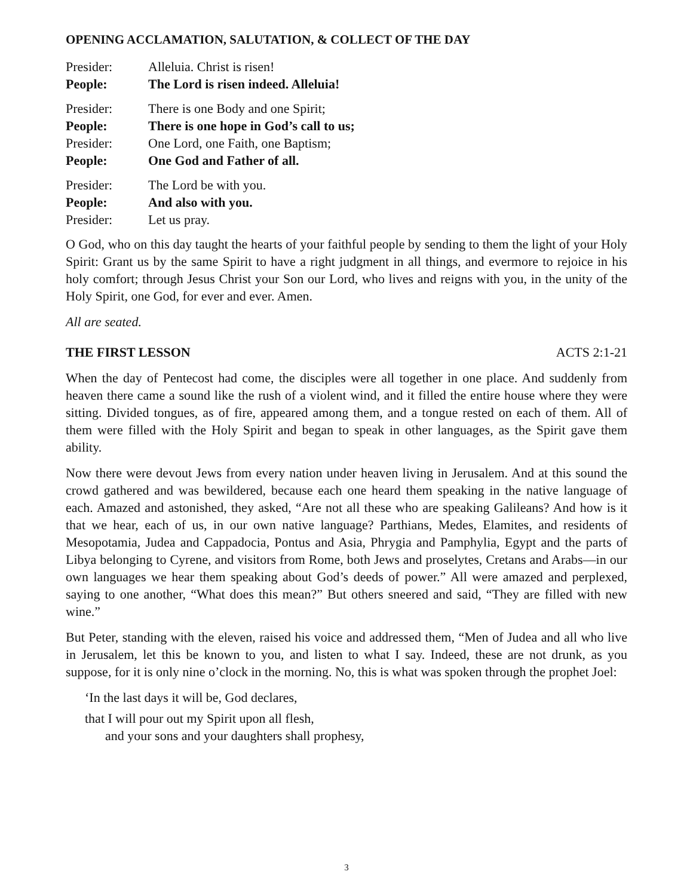OPENING ACCLAMATION, SALUTATION, & COLLECT OF THE DAY
Presider: Alleluia. Christ is risen!
People: The Lord is risen indeed. Alleluia!
Presider: There is one Body and one Spirit;
People: There is one hope in God’s call to us;
Presider: One Lord, one Faith, one Baptism;
People: One God and Father of all.
Presider: The Lord be with you.
People: And also with you.
Presider: Let us pray.
O God, who on this day taught the hearts of your faithful people by sending to them the light of your Holy Spirit: Grant us by the same Spirit to have a right judgment in all things, and evermore to rejoice in his holy comfort; through Jesus Christ your Son our Lord, who lives and reigns with you, in the unity of the Holy Spirit, one God, for ever and ever. Amen.
All are seated.
THE FIRST LESSON ACTS 2:1-21
When the day of Pentecost had come, the disciples were all together in one place. And suddenly from heaven there came a sound like the rush of a violent wind, and it filled the entire house where they were sitting. Divided tongues, as of fire, appeared among them, and a tongue rested on each of them. All of them were filled with the Holy Spirit and began to speak in other languages, as the Spirit gave them ability.
Now there were devout Jews from every nation under heaven living in Jerusalem. And at this sound the crowd gathered and was bewildered, because each one heard them speaking in the native language of each. Amazed and astonished, they asked, “Are not all these who are speaking Galileans? And how is it that we hear, each of us, in our own native language? Parthians, Medes, Elamites, and residents of Mesopotamia, Judea and Cappadocia, Pontus and Asia, Phrygia and Pamphylia, Egypt and the parts of Libya belonging to Cyrene, and visitors from Rome, both Jews and proselytes, Cretans and Arabs—in our own languages we hear them speaking about God’s deeds of power.” All were amazed and perplexed, saying to one another, “What does this mean?” But others sneered and said, “They are filled with new wine.”
But Peter, standing with the eleven, raised his voice and addressed them, “Men of Judea and all who live in Jerusalem, let this be known to you, and listen to what I say. Indeed, these are not drunk, as you suppose, for it is only nine o’clock in the morning. No, this is what was spoken through the prophet Joel:
‘In the last days it will be, God declares,
that I will pour out my Spirit upon all flesh,
and your sons and your daughters shall prophesy,
3